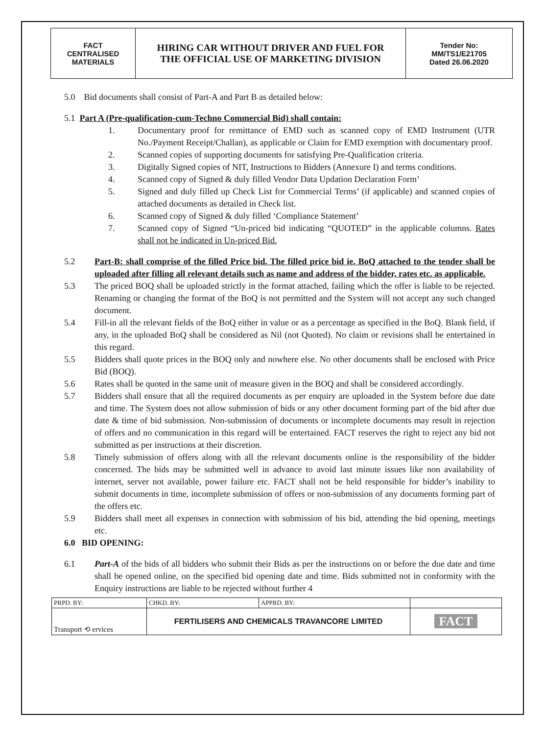| FACT CENTRALISED MATERIALS | HIRING CAR WITHOUT DRIVER AND FUEL FOR THE OFFICIAL USE OF MARKETING DIVISION | Tender No: MM/TS1/E21705 Dated 26.06.2020 |
5.0 Bid documents shall consist of Part-A and Part B as detailed below:
5.1 Part A (Pre-qualification-cum-Techno Commercial Bid) shall contain:
1. Documentary proof for remittance of EMD such as scanned copy of EMD Instrument (UTR No./Payment Receipt/Challan), as applicable or Claim for EMD exemption with documentary proof.
2. Scanned copies of supporting documents for satisfying Pre-Qualification criteria.
3. Digitally Signed copies of NIT, Instructions to Bidders (Annexure I) and terms conditions.
4. Scanned copy of Signed & duly filled Vendor Data Updation Declaration Form’
5. Signed and duly filled up Check List for Commercial Terms’ (if applicable) and scanned copies of attached documents as detailed in Check list.
6. Scanned copy of Signed & duly filled ‘Compliance Statement’
7. Scanned copy of Signed “Un-priced bid indicating “QUOTED” in the applicable columns. Rates shall not be indicated in Un-priced Bid.
5.2 Part-B: shall comprise of the filled Price bid. The filled price bid ie. BoQ attached to the tender shall be uploaded after filling all relevant details such as name and address of the bidder, rates etc. as applicable.
5.3 The priced BOQ shall be uploaded strictly in the format attached, failing which the offer is liable to be rejected. Renaming or changing the format of the BoQ is not permitted and the System will not accept any such changed document.
5.4 Fill-in all the relevant fields of the BoQ either in value or as a percentage as specified in the BoQ. Blank field, if any, in the uploaded BoQ shall be considered as Nil (not Quoted). No claim or revisions shall be entertained in this regard.
5.5 Bidders shall quote prices in the BOQ only and nowhere else. No other documents shall be enclosed with Price Bid (BOQ).
5.6 Rates shall be quoted in the same unit of measure given in the BOQ and shall be considered accordingly.
5.7 Bidders shall ensure that all the required documents as per enquiry are uploaded in the System before due date and time. The System does not allow submission of bids or any other document forming part of the bid after due date & time of bid submission. Non-submission of documents or incomplete documents may result in rejection of offers and no communication in this regard will be entertained. FACT reserves the right to reject any bid not submitted as per instructions at their discretion.
5.8 Timely submission of offers along with all the relevant documents online is the responsibility of the bidder concerned. The bids may be submitted well in advance to avoid last minute issues like non availability of internet, server not available, power failure etc. FACT shall not be held responsible for bidder’s inability to submit documents in time, incomplete submission of offers or non-submission of any documents forming part of the offers etc.
5.9 Bidders shall meet all expenses in connection with submission of his bid, attending the bid opening, meetings etc.
6.0 BID OPENING:
6.1 Part-A of the bids of all bidders who submit their Bids as per the instructions on or before the due date and time shall be opened online, on the specified bid opening date and time. Bids submitted not in conformity with the Enquiry instructions are liable to be rejected without further 4
| PRPD. BY: | CHKD. BY: | APPRD. BY: | |
| Transport ⟲ ervices | FERTILISERS AND CHEMICALS TRAVANCORE LIMITED | | FACT |